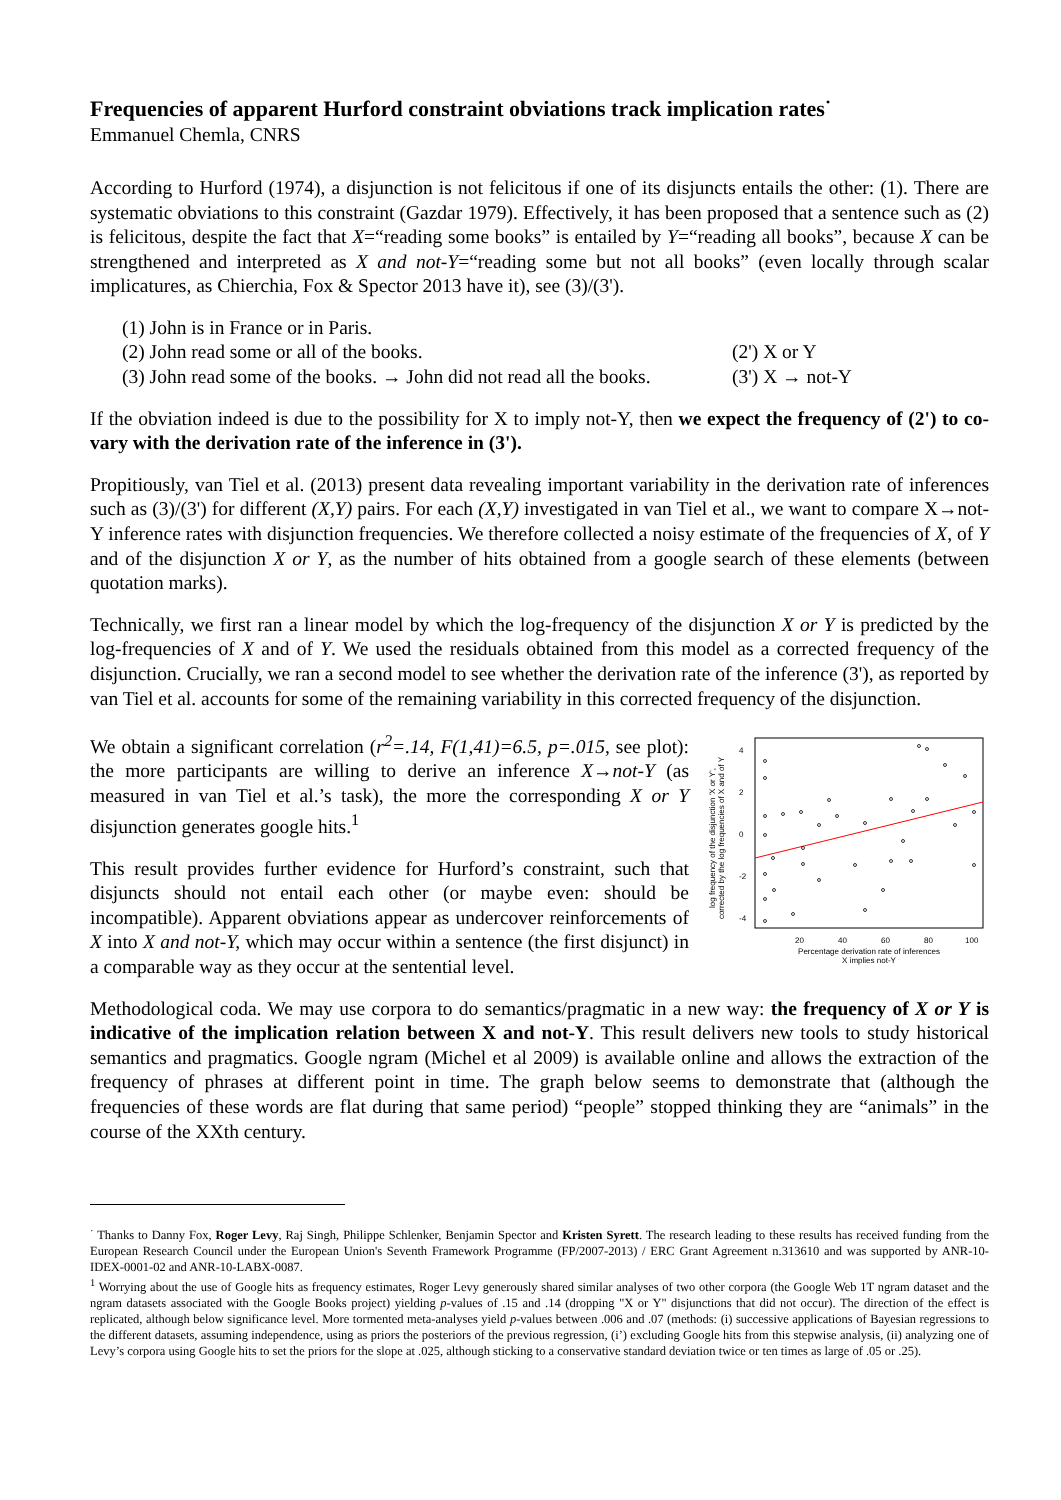Frequencies of apparent Hurford constraint obviations track implication rates<sup>·</sup>
Emmanuel Chemla, CNRS
According to Hurford (1974), a disjunction is not felicitous if one of its disjuncts entails the other: (1). There are systematic obviations to this constraint (Gazdar 1979). Effectively, it has been proposed that a sentence such as (2) is felicitous, despite the fact that X=“reading some books” is entailed by Y=“reading all books”, because X can be strengthened and interpreted as X and not-Y=“reading some but not all books” (even locally through scalar implicatures, as Chierchia, Fox & Spector 2013 have it), see (3)/(3').
(1) John is in France or in Paris.
(2) John read some or all of the books. (2') X or Y
(3) John read some of the books. → John did not read all the books. (3') X → not-Y
If the obviation indeed is due to the possibility for X to imply not-Y, then we expect the frequency of (2') to co-vary with the derivation rate of the inference in (3').
Propitiously, van Tiel et al. (2013) present data revealing important variability in the derivation rate of inferences such as (3)/(3') for different (X,Y) pairs. For each (X,Y) investigated in van Tiel et al., we want to compare X→not-Y inference rates with disjunction frequencies. We therefore collected a noisy estimate of the frequencies of X, of Y and of the disjunction X or Y, as the number of hits obtained from a google search of these elements (between quotation marks).
Technically, we first ran a linear model by which the log-frequency of the disjunction X or Y is predicted by the log-frequencies of X and of Y. We used the residuals obtained from this model as a corrected frequency of the disjunction. Crucially, we ran a second model to see whether the derivation rate of the inference (3'), as reported by van Tiel et al. accounts for some of the remaining variability in this corrected frequency of the disjunction.
log frequency of the disjunction 'X or Y',
corrected by the log frequencies of X and of Y
4
2
0
-2
-4
20
40
60
80
100
Percentage derivation rate of inferences
X implies not-Y
We obtain a significant correlation (r<sup>2</sup>=.14, F(1,41)=6.5, p=.015, see plot): the more participants are willing to derive an inference X→not-Y (as measured in van Tiel et al.’s task), the more the corresponding X or Y disjunction generates google hits.<sup>1</sup>
This result provides further evidence for Hurford’s constraint, such that disjuncts should not entail each other (or maybe even: should be incompatible). Apparent obviations appear as undercover reinforcements of X into X and not-Y, which may occur within a sentence (the first disjunct) in a comparable way as they occur at the sentential level.
Methodological coda. We may use corpora to do semantics/pragmatic in a new way: the frequency of X or Y is indicative of the implication relation between X and not-Y. This result delivers new tools to study historical semantics and pragmatics. Google ngram (Michel et al 2009) is available online and allows the extraction of the frequency of phrases at different point in time. The graph below seems to demonstrate that (although the frequencies of these words are flat during that same period) “people” stopped thinking they are “animals” in the course of the XXth century.
<sup>·</sup> Thanks to Danny Fox, Roger Levy, Raj Singh, Philippe Schlenker, Benjamin Spector and Kristen Syrett. The research leading to these results has received funding from the European Research Council under the European Union's Seventh Framework Programme (FP/2007-2013) / ERC Grant Agreement n.313610 and was supported by ANR-10-IDEX-0001-02 and ANR-10-LABX-0087.
<sup>1</sup> Worrying about the use of Google hits as frequency estimates, Roger Levy generously shared similar analyses of two other corpora (the Google Web 1T ngram dataset and the ngram datasets associated with the Google Books project) yielding p-values of .15 and .14 (dropping "X or Y" disjunctions that did not occur). The direction of the effect is replicated, although below significance level. More tormented meta-analyses yield p-values between .006 and .07 (methods: (i) successive applications of Bayesian regressions to the different datasets, assuming independence, using as priors the posteriors of the previous regression, (i’) excluding Google hits from this stepwise analysis, (ii) analyzing one of Levy’s corpora using Google hits to set the priors for the slope at .025, although sticking to a conservative standard deviation twice or ten times as large of .05 or .25).